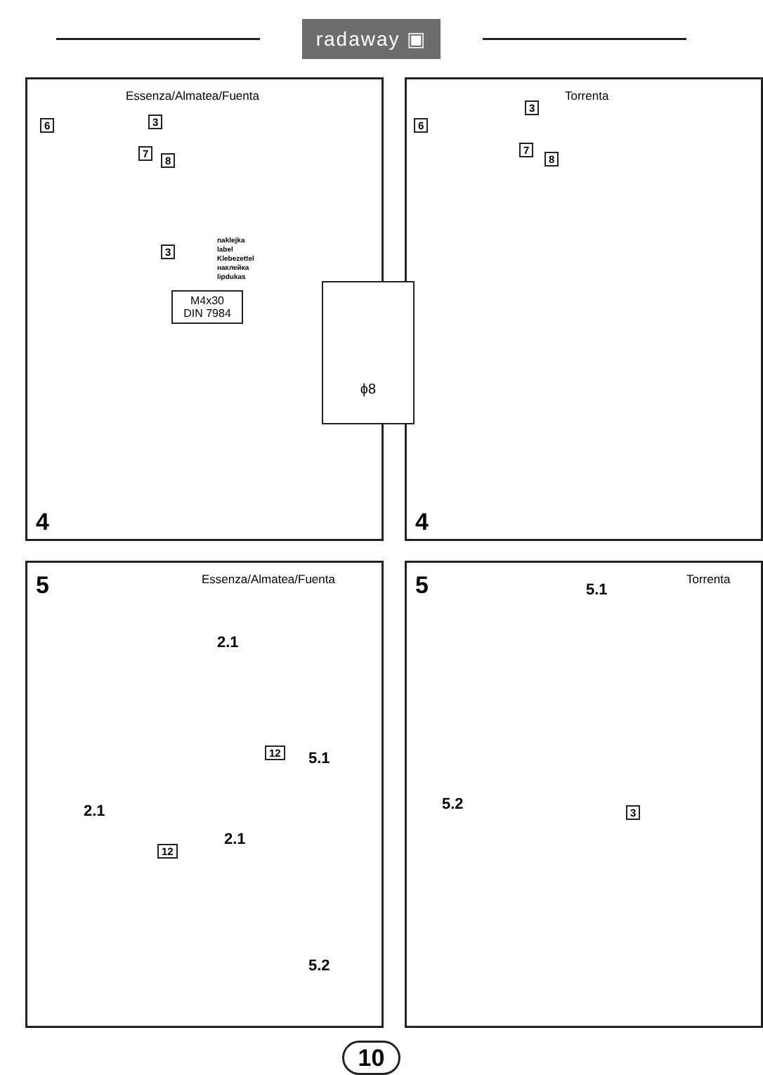radaway ▣
ϕ8
Essenza/Almatea/Fuenta
6 3
7
8
3
naklejka
label
Klebezettel
наклейка
lipdukas
M4x30
DIN 7984
4
Torrenta
6
3
7
8
4
5 Essenza/Almatea/Fuenta
2.1
12 5.1
2.1
12
2.1
5.2
5 Torrenta
5.1
5.2 3
10